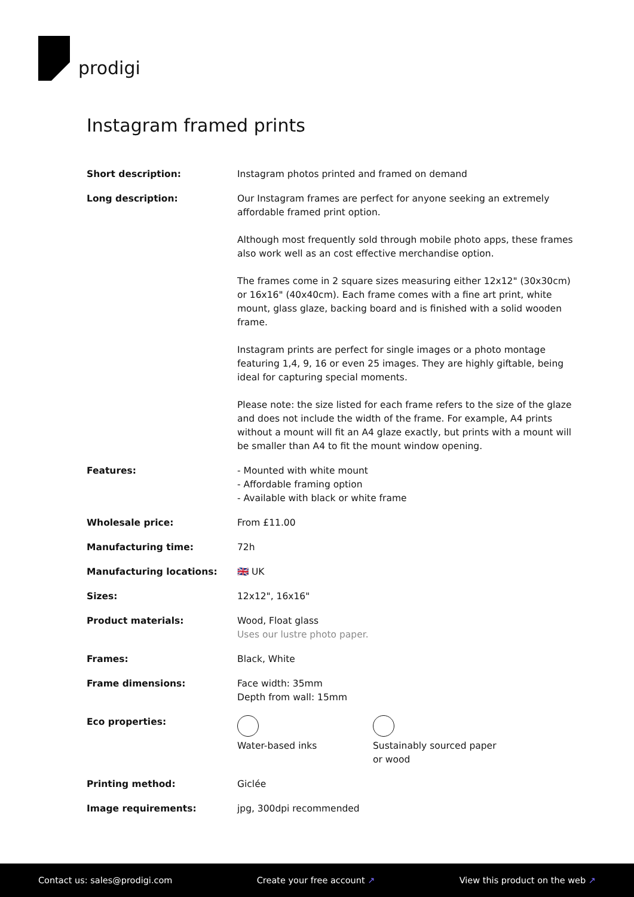prodigi
Instagram framed prints
| Short description: | Instagram photos printed and framed on demand |
| Long description: | Our Instagram frames are perfect for anyone seeking an extremely affordable framed print option. Although most frequently sold through mobile photo apps, these frames also work well as an cost effective merchandise option. The frames come in 2 square sizes measuring either 12x12" (30x30cm) or 16x16" (40x40cm). Each frame comes with a fine art print, white mount, glass glaze, backing board and is finished with a solid wooden frame. Instagram prints are perfect for single images or a photo montage featuring 1,4, 9, 16 or even 25 images. They are highly giftable, being ideal for capturing special moments. Please note: the size listed for each frame refers to the size of the glaze and does not include the width of the frame. For example, A4 prints without a mount will fit an A4 glaze exactly, but prints with a mount will be smaller than A4 to fit the mount window opening. |
| Features: | - Mounted with white mount - Affordable framing option - Available with black or white frame |
| Wholesale price: | From £11.00 |
| Manufacturing time: | 72h |
| Manufacturing locations: | 🇬🇧 UK |
| Sizes: | 12x12", 16x16" |
| Product materials: | Wood, Float glass Uses our lustre photo paper. |
| Frames: | Black, White |
| Frame dimensions: | Face width: 35mm Depth from wall: 15mm |
| Eco properties: | Water-based inks Sustainably sourced paper or wood |
| Printing method: | Giclée |
| Image requirements: | jpg, 300dpi recommended |
Contact us: sales@prodigi.com Create your free account ↗ View this product on the web ↗